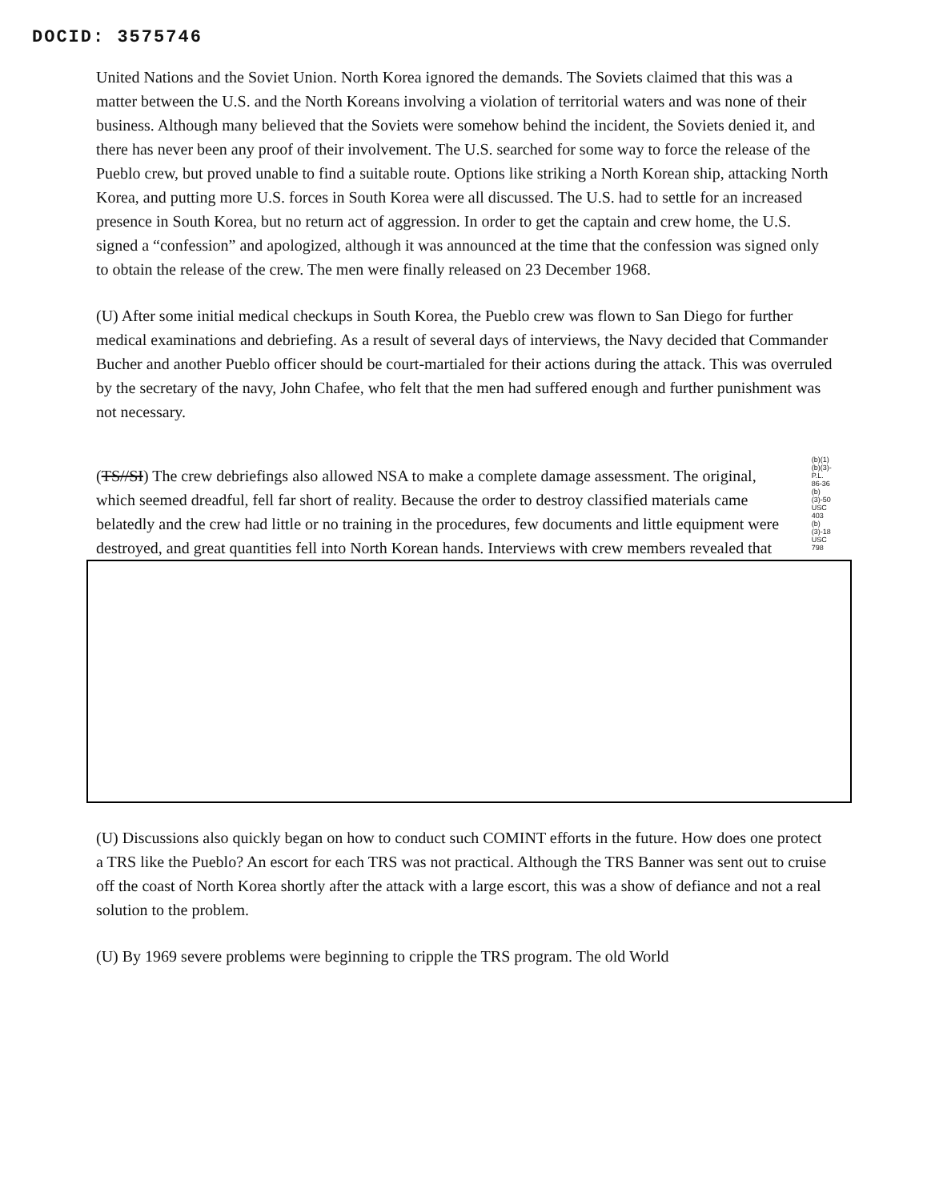DOCID: 3575746
United Nations and the Soviet Union. North Korea ignored the demands. The Soviets claimed that this was a matter between the U.S. and the North Koreans involving a violation of territorial waters and was none of their business. Although many believed that the Soviets were somehow behind the incident, the Soviets denied it, and there has never been any proof of their involvement. The U.S. searched for some way to force the release of the Pueblo crew, but proved unable to find a suitable route. Options like striking a North Korean ship, attacking North Korea, and putting more U.S. forces in South Korea were all discussed. The U.S. had to settle for an increased presence in South Korea, but no return act of aggression. In order to get the captain and crew home, the U.S. signed a “confession” and apologized, although it was announced at the time that the confession was signed only to obtain the release of the crew. The men were finally released on 23 December 1968.
(U) After some initial medical checkups in South Korea, the Pueblo crew was flown to San Diego for further medical examinations and debriefing. As a result of several days of interviews, the Navy decided that Commander Bucher and another Pueblo officer should be court-martialed for their actions during the attack. This was overruled by the secretary of the navy, John Chafee, who felt that the men had suffered enough and further punishment was not necessary.
(TS//SI) The crew debriefings also allowed NSA to make a complete damage assessment. The original, which seemed dreadful, fell far short of reality. Because the order to destroy classified materials came belatedly and the crew had little or no training in the procedures, few documents and little equipment were destroyed, and great quantities fell into North Korean hands. Interviews with crew members revealed that
(b)(1)
(b)(3)-P.L. 86-36
(b)(3)-50 USC 403
(b)(3)-18 USC 798
(U) Discussions also quickly began on how to conduct such COMINT efforts in the future. How does one protect a TRS like the Pueblo? An escort for each TRS was not practical. Although the TRS Banner was sent out to cruise off the coast of North Korea shortly after the attack with a large escort, this was a show of defiance and not a real solution to the problem.
(U) By 1969 severe problems were beginning to cripple the TRS program. The old World